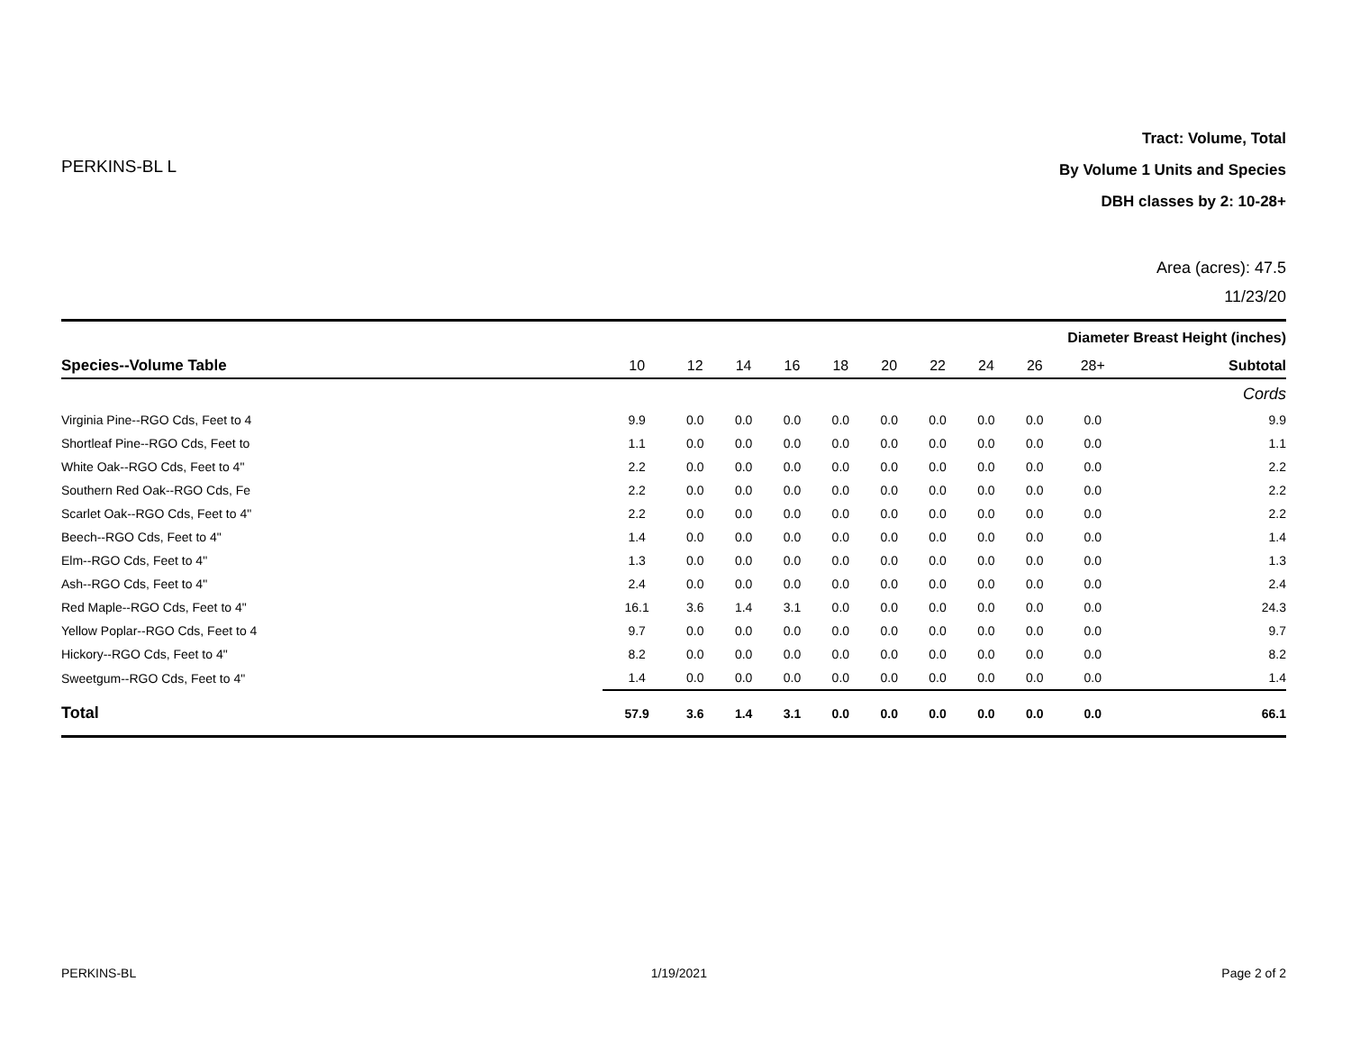PERKINS-BL L
Tract: Volume, Total
By Volume 1 Units and Species
DBH classes by 2: 10-28+
Area (acres): 47.5
11/23/20
| | Diameter Breast Height (inches) | | | | | | | | | | |
| --- | --- | --- | --- | --- | --- | --- | --- | --- | --- | --- | --- |
| Species--Volume Table | 10 | 12 | 14 | 16 | 18 | 20 | 22 | 24 | 26 | 28+ | Subtotal |
| | Cords | | | | | | | | | | |
| Virginia Pine--RGO Cds, Feet to 4 | 9.9 | 0.0 | 0.0 | 0.0 | 0.0 | 0.0 | 0.0 | 0.0 | 0.0 | 0.0 | 9.9 |
| Shortleaf Pine--RGO Cds, Feet to | 1.1 | 0.0 | 0.0 | 0.0 | 0.0 | 0.0 | 0.0 | 0.0 | 0.0 | 0.0 | 1.1 |
| White Oak--RGO Cds, Feet to 4" | 2.2 | 0.0 | 0.0 | 0.0 | 0.0 | 0.0 | 0.0 | 0.0 | 0.0 | 0.0 | 2.2 |
| Southern Red Oak--RGO Cds, Fe | 2.2 | 0.0 | 0.0 | 0.0 | 0.0 | 0.0 | 0.0 | 0.0 | 0.0 | 0.0 | 2.2 |
| Scarlet Oak--RGO Cds, Feet to 4" | 2.2 | 0.0 | 0.0 | 0.0 | 0.0 | 0.0 | 0.0 | 0.0 | 0.0 | 0.0 | 2.2 |
| Beech--RGO Cds, Feet to 4" | 1.4 | 0.0 | 0.0 | 0.0 | 0.0 | 0.0 | 0.0 | 0.0 | 0.0 | 0.0 | 1.4 |
| Elm--RGO Cds, Feet to 4" | 1.3 | 0.0 | 0.0 | 0.0 | 0.0 | 0.0 | 0.0 | 0.0 | 0.0 | 0.0 | 1.3 |
| Ash--RGO Cds, Feet to 4" | 2.4 | 0.0 | 0.0 | 0.0 | 0.0 | 0.0 | 0.0 | 0.0 | 0.0 | 0.0 | 2.4 |
| Red Maple--RGO Cds, Feet to 4" | 16.1 | 3.6 | 1.4 | 3.1 | 0.0 | 0.0 | 0.0 | 0.0 | 0.0 | 0.0 | 24.3 |
| Yellow Poplar--RGO Cds, Feet to 4 | 9.7 | 0.0 | 0.0 | 0.0 | 0.0 | 0.0 | 0.0 | 0.0 | 0.0 | 0.0 | 9.7 |
| Hickory--RGO Cds, Feet to 4" | 8.2 | 0.0 | 0.0 | 0.0 | 0.0 | 0.0 | 0.0 | 0.0 | 0.0 | 0.0 | 8.2 |
| Sweetgum--RGO Cds, Feet to 4" | 1.4 | 0.0 | 0.0 | 0.0 | 0.0 | 0.0 | 0.0 | 0.0 | 0.0 | 0.0 | 1.4 |
| Total | 57.9 | 3.6 | 1.4 | 3.1 | 0.0 | 0.0 | 0.0 | 0.0 | 0.0 | 0.0 | 66.1 |
PERKINS-BL 1/19/2021 Page 2 of 2